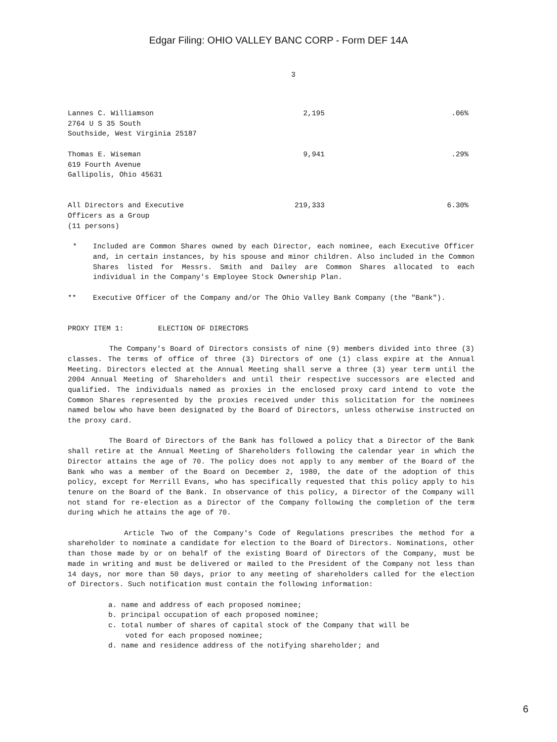Edgar Filing: OHIO VALLEY BANC CORP - Form DEF 14A
3
| Lannes C. Williamson 2764 U S 35 South Southside, West Virginia 25187 | 2,195 | .06% |
| Thomas E. Wiseman 619 Fourth Avenue Gallipolis, Ohio 45631 | 9,941 | .29% |
| All Directors and Executive Officers as a Group (11 persons) | 219,333 | 6.30% |
* Included are Common Shares owned by each Director, each nominee, each Executive Officer and, in certain instances, by his spouse and minor children. Also included in the Common Shares listed for Messrs. Smith and Dailey are Common Shares allocated to each individual in the Company's Employee Stock Ownership Plan.
** Executive Officer of the Company and/or The Ohio Valley Bank Company (the "Bank").
PROXY ITEM 1: ELECTION OF DIRECTORS
The Company's Board of Directors consists of nine (9) members divided into three (3) classes. The terms of office of three (3) Directors of one (1) class expire at the Annual Meeting. Directors elected at the Annual Meeting shall serve a three (3) year term until the 2004 Annual Meeting of Shareholders and until their respective successors are elected and qualified. The individuals named as proxies in the enclosed proxy card intend to vote the Common Shares represented by the proxies received under this solicitation for the nominees named below who have been designated by the Board of Directors, unless otherwise instructed on the proxy card.
The Board of Directors of the Bank has followed a policy that a Director of the Bank shall retire at the Annual Meeting of Shareholders following the calendar year in which the Director attains the age of 70. The policy does not apply to any member of the Board of the Bank who was a member of the Board on December 2, 1980, the date of the adoption of this policy, except for Merrill Evans, who has specifically requested that this policy apply to his tenure on the Board of the Bank. In observance of this policy, a Director of the Company will not stand for re-election as a Director of the Company following the completion of the term during which he attains the age of 70.
Article Two of the Company's Code of Regulations prescribes the method for a shareholder to nominate a candidate for election to the Board of Directors. Nominations, other than those made by or on behalf of the existing Board of Directors of the Company, must be made in writing and must be delivered or mailed to the President of the Company not less than 14 days, nor more than 50 days, prior to any meeting of shareholders called for the election of Directors. Such notification must contain the following information:
a. name and address of each proposed nominee;
b. principal occupation of each proposed nominee;
c. total number of shares of capital stock of the Company that will be
voted for each proposed nominee;
d. name and residence address of the notifying shareholder; and
6